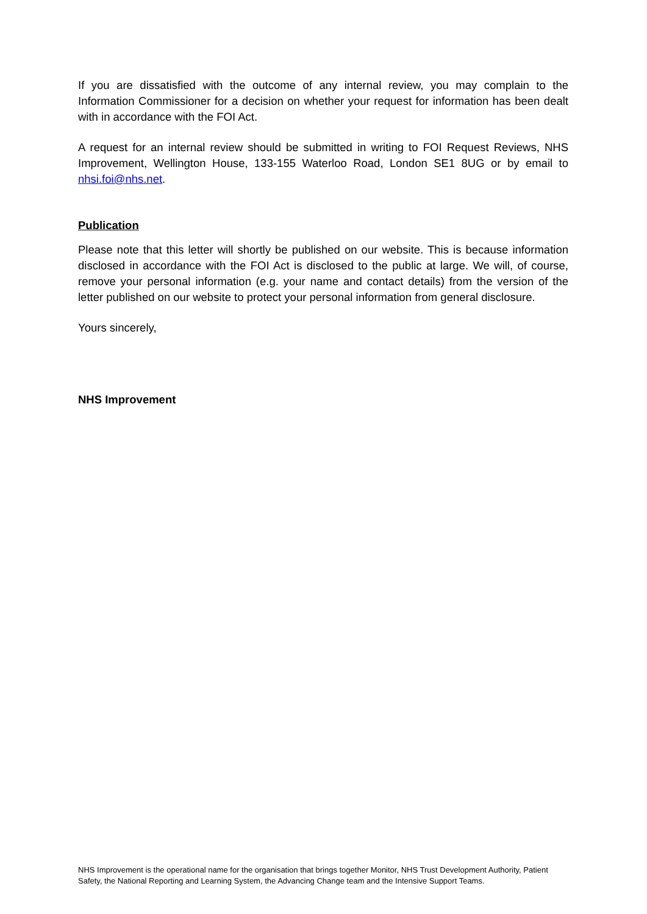If you are dissatisfied with the outcome of any internal review, you may complain to the Information Commissioner for a decision on whether your request for information has been dealt with in accordance with the FOI Act.
A request for an internal review should be submitted in writing to FOI Request Reviews, NHS Improvement, Wellington House, 133-155 Waterloo Road, London SE1 8UG or by email to nhsi.foi@nhs.net.
Publication
Please note that this letter will shortly be published on our website. This is because information disclosed in accordance with the FOI Act is disclosed to the public at large. We will, of course, remove your personal information (e.g. your name and contact details) from the version of the letter published on our website to protect your personal information from general disclosure.
Yours sincerely,
NHS Improvement
NHS Improvement is the operational name for the organisation that brings together Monitor, NHS Trust Development Authority, Patient Safety, the National Reporting and Learning System, the Advancing Change team and the Intensive Support Teams.